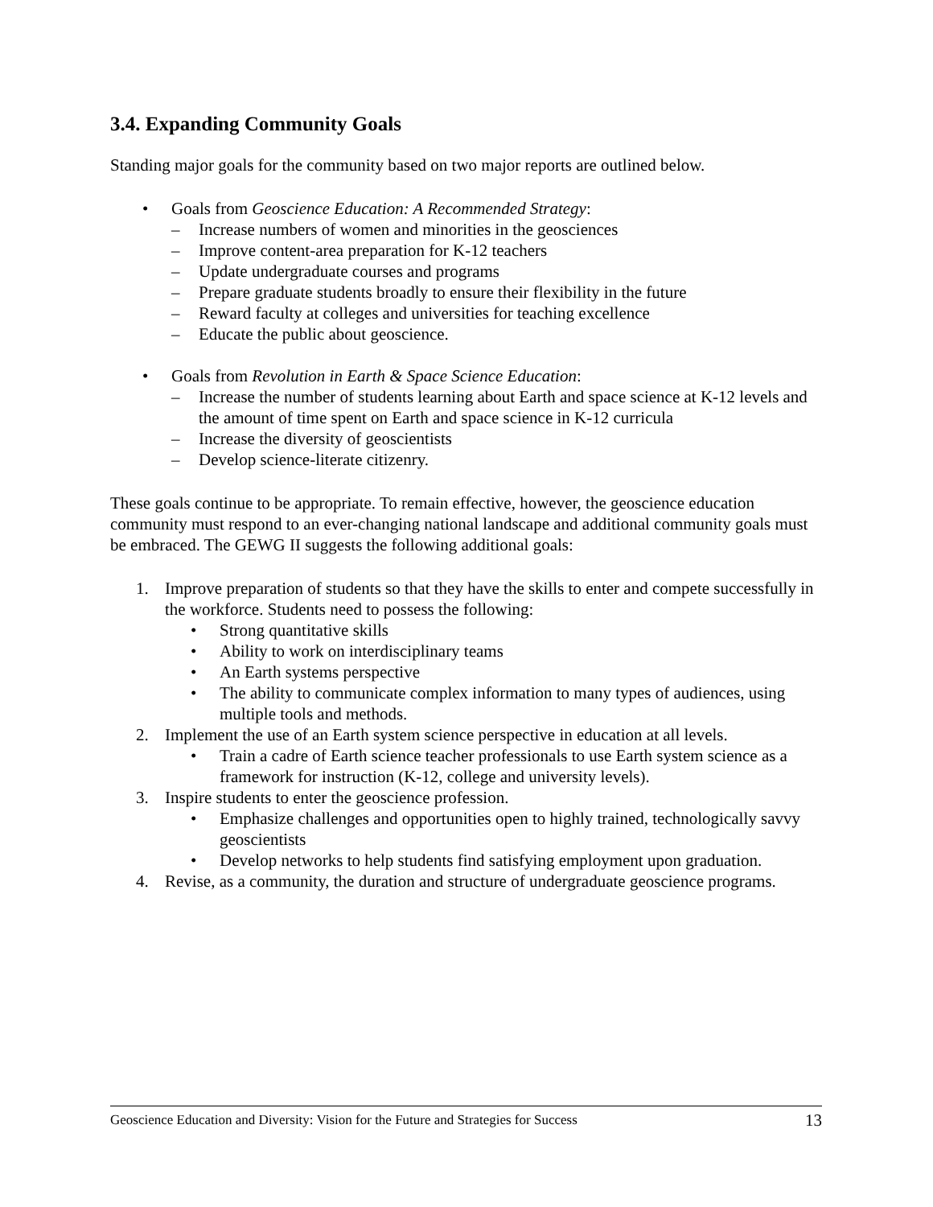3.4. Expanding Community Goals
Standing major goals for the community based on two major reports are outlined below.
• Goals from Geoscience Education: A Recommended Strategy:
– Increase numbers of women and minorities in the geosciences
– Improve content-area preparation for K-12 teachers
– Update undergraduate courses and programs
– Prepare graduate students broadly to ensure their flexibility in the future
– Reward faculty at colleges and universities for teaching excellence
– Educate the public about geoscience.
• Goals from Revolution in Earth & Space Science Education:
– Increase the number of students learning about Earth and space science at K-12 levels and the amount of time spent on Earth and space science in K-12 curricula
– Increase the diversity of geoscientists
– Develop science-literate citizenry.
These goals continue to be appropriate. To remain effective, however, the geoscience education community must respond to an ever-changing national landscape and additional community goals must be embraced. The GEWG II suggests the following additional goals:
1. Improve preparation of students so that they have the skills to enter and compete successfully in the workforce. Students need to possess the following:
• Strong quantitative skills
• Ability to work on interdisciplinary teams
• An Earth systems perspective
• The ability to communicate complex information to many types of audiences, using multiple tools and methods.
2. Implement the use of an Earth system science perspective in education at all levels.
• Train a cadre of Earth science teacher professionals to use Earth system science as a framework for instruction (K-12, college and university levels).
3. Inspire students to enter the geoscience profession.
• Emphasize challenges and opportunities open to highly trained, technologically savvy geoscientists
• Develop networks to help students find satisfying employment upon graduation.
4. Revise, as a community, the duration and structure of undergraduate geoscience programs.
Geoscience Education and Diversity: Vision for the Future and Strategies for Success 13